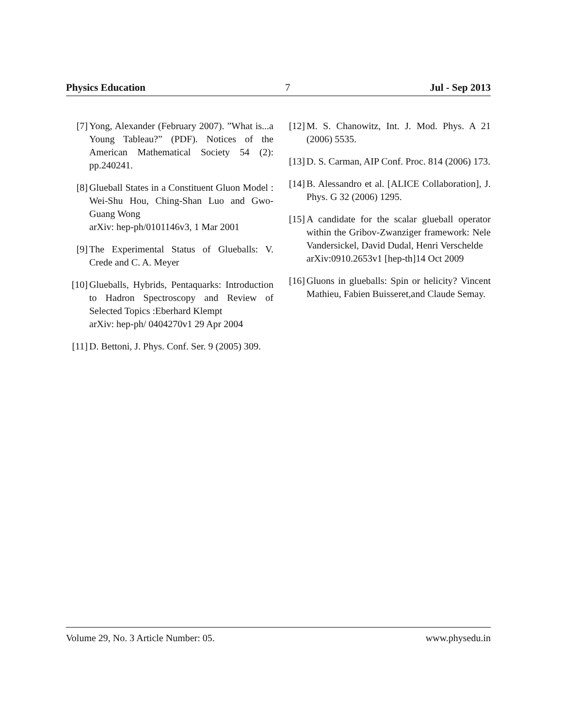Physics Education 7 Jul - Sep 2013
[7] Yong, Alexander (February 2007). ”What is...a Young Tableau?” (PDF). Notices of the American Mathematical Society 54 (2): pp.240241.
[8] Glueball States in a Constituent Gluon Model : Wei-Shu Hou, Ching-Shan Luo and Gwo-Guang Wong
arXiv: hep-ph/0101146v3, 1 Mar 2001
[9] The Experimental Status of Glueballs: V. Crede and C. A. Meyer
[10] Glueballs, Hybrids, Pentaquarks: Introduction to Hadron Spectroscopy and Review of Selected Topics :Eberhard Klempt
arXiv: hep-ph/ 0404270v1 29 Apr 2004
[11] D. Bettoni, J. Phys. Conf. Ser. 9 (2005) 309.
[12] M. S. Chanowitz, Int. J. Mod. Phys. A 21 (2006) 5535.
[13] D. S. Carman, AIP Conf. Proc. 814 (2006) 173.
[14] B. Alessandro et al. [ALICE Collaboration], J. Phys. G 32 (2006) 1295.
[15] A candidate for the scalar glueball operator within the Gribov-Zwanziger framework: Nele Vandersickel, David Dudal, Henri Verschelde
arXiv:0910.2653v1 [hep-th]14 Oct 2009
[16] Gluons in glueballs: Spin or helicity? Vincent Mathieu, Fabien Buisseret,and Claude Semay.
Volume 29, No. 3 Article Number: 05. www.physedu.in